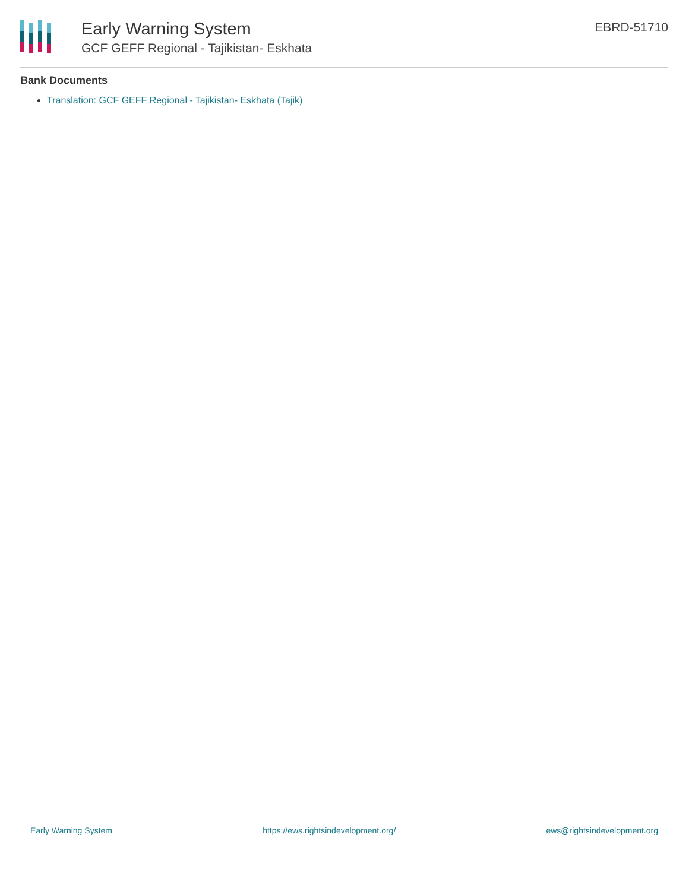Early Warning System
GCF GEFF Regional - Tajikistan- Eskhata
EBRD-51710
Bank Documents
Translation: GCF GEFF Regional - Tajikistan- Eskhata (Tajik)
Early Warning System https://ews.rightsindevelopment.org/ ews@rightsindevelopment.org